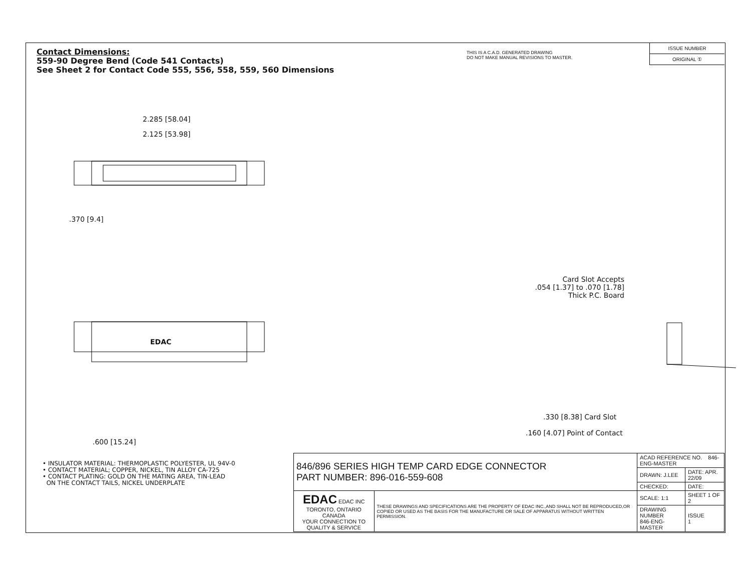Contact Dimensions:
559-90 Degree Bend (Code 541 Contacts)
See Sheet 2 for Contact Code 555, 556, 558, 559, 560 Dimensions
THIS IS A C.A.D. GENERATED DRAWING
DO NOT MAKE MANUAL REVISIONS TO MASTER.
ISSUE NUMBER
ORIGINAL ①
2.285 [58.04]
2.125 [53.98]
.370 [9.4]
EDAC
.600 [15.24]
Card Slot Accepts
.054 [1.37] to .070 [1.78]
Thick P.C. Board
.330 [8.38] Card Slot
.160 [4.07] Point of Contact
• INSULATOR MATERIAL: THERMOPLASTIC POLYESTER, UL 94V-0
• CONTACT MATERIAL; COPPER, NICKEL, TIN ALLOY CA-725
• CONTACT PLATING: GOLD ON THE MATING AREA, TIN-LEAD
ON THE CONTACT TAILS, NICKEL UNDERPLATE
| 846/896 SERIES HIGH TEMP CARD EDGE CONNECTOR PART NUMBER: 896-016-559-608 | | ACAD REFERENCE NO. 846-ENG-MASTER | |
| | | DRAWN: J.LEE | DATE: APR. 22/09 |
| | | CHECKED: | DATE: |
| EDAC EDAC INC TORONTO, ONTARIO CANADA YOUR CONNECTION TO QUALITY & SERVICE | THESE DRAWINGS AND SPECIFICATIONS ARE THE PROPERTY OF EDAC INC.,AND SHALL NOT BE REPRODUCED,OR COPIED OR USED AS THE BASIS FOR THE MANUFACTURE OR SALE OF APPARATUS WITHOUT WRITTEN PERMISSION. | SCALE: 1:1 | SHEET 1 OF 2 |
| | | DRAWING NUMBER 846-ENG-MASTER | ISSUE 1 |